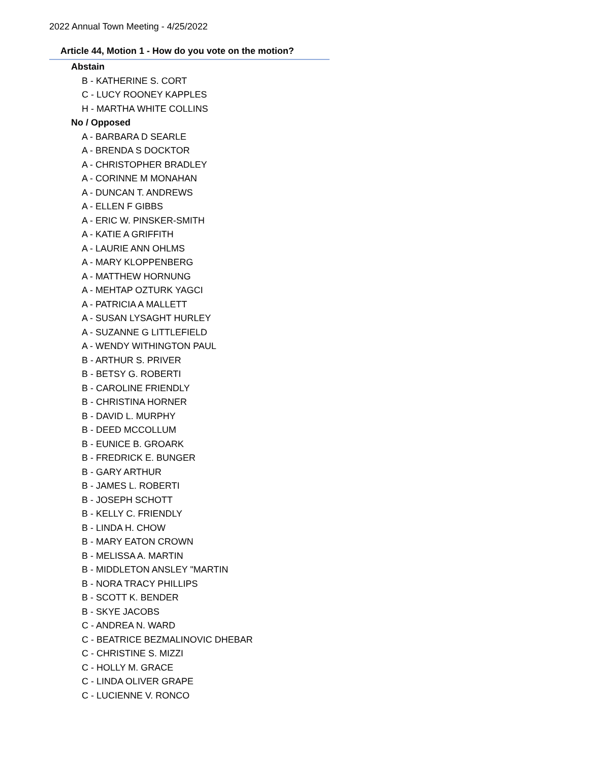2022 Annual Town Meeting - 4/25/2022
Article 44, Motion 1 - How do you vote on the motion?
Abstain
B - KATHERINE S. CORT
C - LUCY ROONEY KAPPLES
H - MARTHA WHITE COLLINS
No / Opposed
A - BARBARA D SEARLE
A - BRENDA S DOCKTOR
A - CHRISTOPHER BRADLEY
A - CORINNE M MONAHAN
A - DUNCAN T. ANDREWS
A - ELLEN F GIBBS
A - ERIC W. PINSKER-SMITH
A - KATIE A GRIFFITH
A - LAURIE ANN OHLMS
A - MARY KLOPPENBERG
A - MATTHEW HORNUNG
A - MEHTAP OZTURK YAGCI
A - PATRICIA A MALLETT
A - SUSAN LYSAGHT HURLEY
A - SUZANNE G LITTLEFIELD
A - WENDY WITHINGTON PAUL
B - ARTHUR S. PRIVER
B - BETSY G. ROBERTI
B - CAROLINE FRIENDLY
B - CHRISTINA HORNER
B - DAVID L. MURPHY
B - DEED MCCOLLUM
B - EUNICE B. GROARK
B - FREDRICK E. BUNGER
B - GARY ARTHUR
B - JAMES L. ROBERTI
B - JOSEPH SCHOTT
B - KELLY C. FRIENDLY
B - LINDA H. CHOW
B - MARY EATON CROWN
B - MELISSA A. MARTIN
B - MIDDLETON ANSLEY "MARTIN
B - NORA TRACY PHILLIPS
B - SCOTT K. BENDER
B - SKYE JACOBS
C - ANDREA N. WARD
C - BEATRICE BEZMALINOVIC DHEBAR
C - CHRISTINE S. MIZZI
C - HOLLY M. GRACE
C - LINDA OLIVER GRAPE
C - LUCIENNE V. RONCO